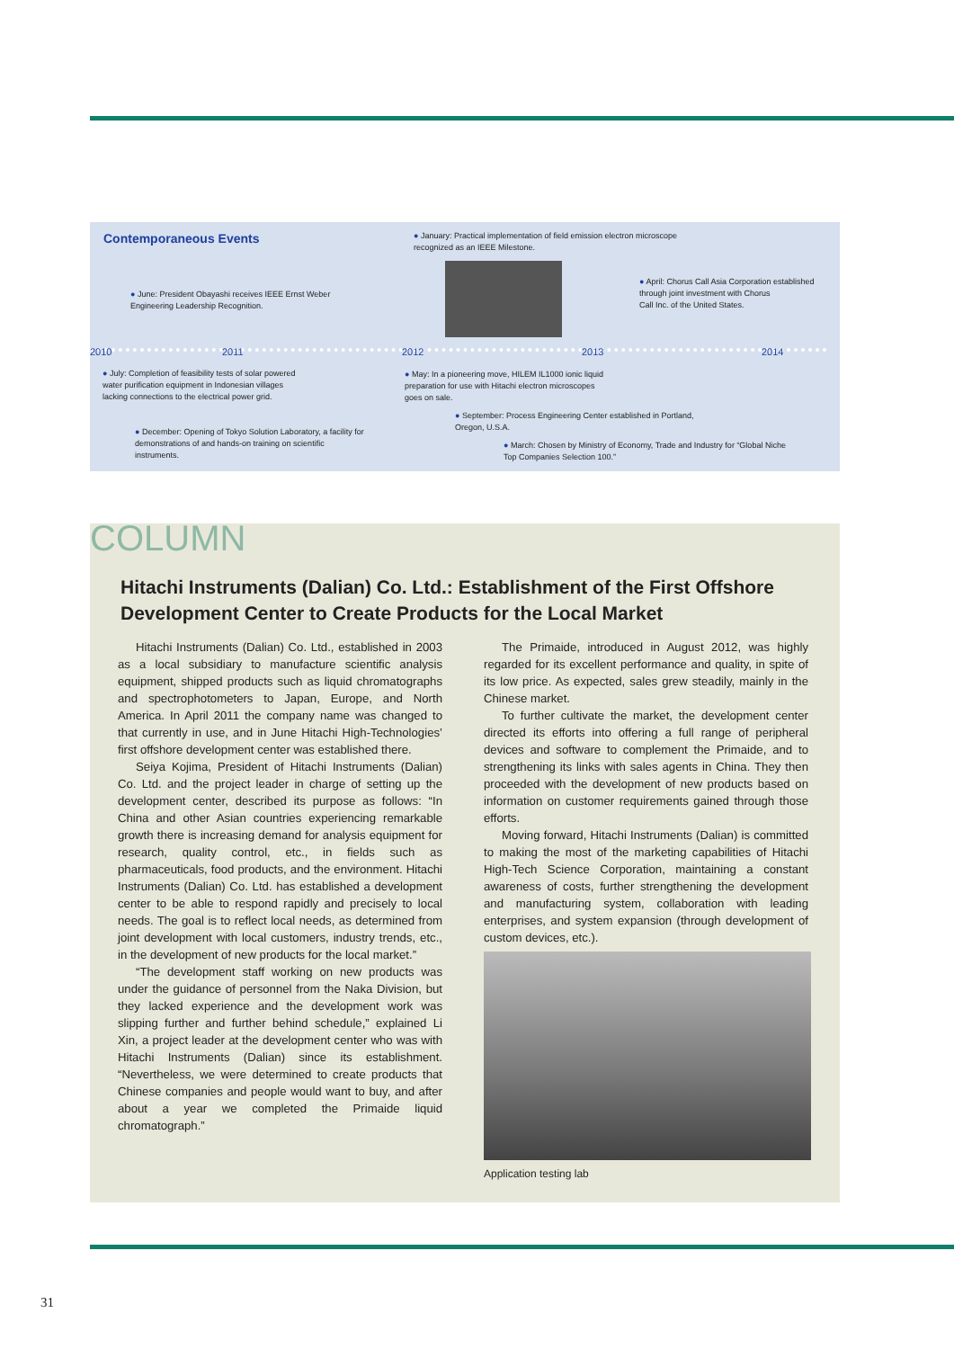Contemporaneous Events
● January: Practical implementation of field emission electron microscope
recognized as an IEEE Milestone.
● June: President Obayashi receives IEEE Ernst Weber
Engineering Leadership Recognition.
● April: Chorus Call Asia Corporation established
through joint investment with Chorus
Call Inc. of the United States.
2010 2011 2012 2013 2014
● July: Completion of feasibility tests of solar powered
water purification equipment in Indonesian villages
lacking connections to the electrical power grid.
● May: In a pioneering move, HILEM IL1000 ionic liquid
preparation for use with Hitachi electron microscopes
goes on sale.
● September: Process Engineering Center established in Portland,
Oregon, U.S.A.
● December: Opening of Tokyo Solution Laboratory, a facility for
demonstrations of and hands-on training on scientific
instruments.
● March: Chosen by Ministry of Economy, Trade and Industry for “Global Niche
Top Companies Selection 100.”
COLUMN
Hitachi Instruments (Dalian) Co. Ltd.: Establishment of the First Offshore Development Center to Create Products for the Local Market
Hitachi Instruments (Dalian) Co. Ltd., established in 2003 as a local subsidiary to manufacture scientific analysis equipment, shipped products such as liquid chromatographs and spectrophotometers to Japan, Europe, and North America. In April 2011 the company name was changed to that currently in use, and in June Hitachi High-Technologies’ first offshore development center was established there.
Seiya Kojima, President of Hitachi Instruments (Dalian) Co. Ltd. and the project leader in charge of setting up the development center, described its purpose as follows: “In China and other Asian countries experiencing remarkable growth there is increasing demand for analysis equipment for research, quality control, etc., in fields such as pharmaceuticals, food products, and the environment. Hitachi Instruments (Dalian) Co. Ltd. has established a development center to be able to respond rapidly and precisely to local needs. The goal is to reflect local needs, as determined from joint development with local customers, industry trends, etc., in the development of new products for the local market.”
“The development staff working on new products was under the guidance of personnel from the Naka Division, but they lacked experience and the development work was slipping further and further behind schedule,” explained Li Xin, a project leader at the development center who was with Hitachi Instruments (Dalian) since its establishment. “Nevertheless, we were determined to create products that Chinese companies and people would want to buy, and after about a year we completed the Primaide liquid chromatograph.”
The Primaide, introduced in August 2012, was highly regarded for its excellent performance and quality, in spite of its low price. As expected, sales grew steadily, mainly in the Chinese market.
To further cultivate the market, the development center directed its efforts into offering a full range of peripheral devices and software to complement the Primaide, and to strengthening its links with sales agents in China. They then proceeded with the development of new products based on information on customer requirements gained through those efforts.
Moving forward, Hitachi Instruments (Dalian) is committed to making the most of the marketing capabilities of Hitachi High-Tech Science Corporation, maintaining a constant awareness of costs, further strengthening the development and manufacturing system, collaboration with leading enterprises, and system expansion (through development of custom devices, etc.).
Application testing lab
31